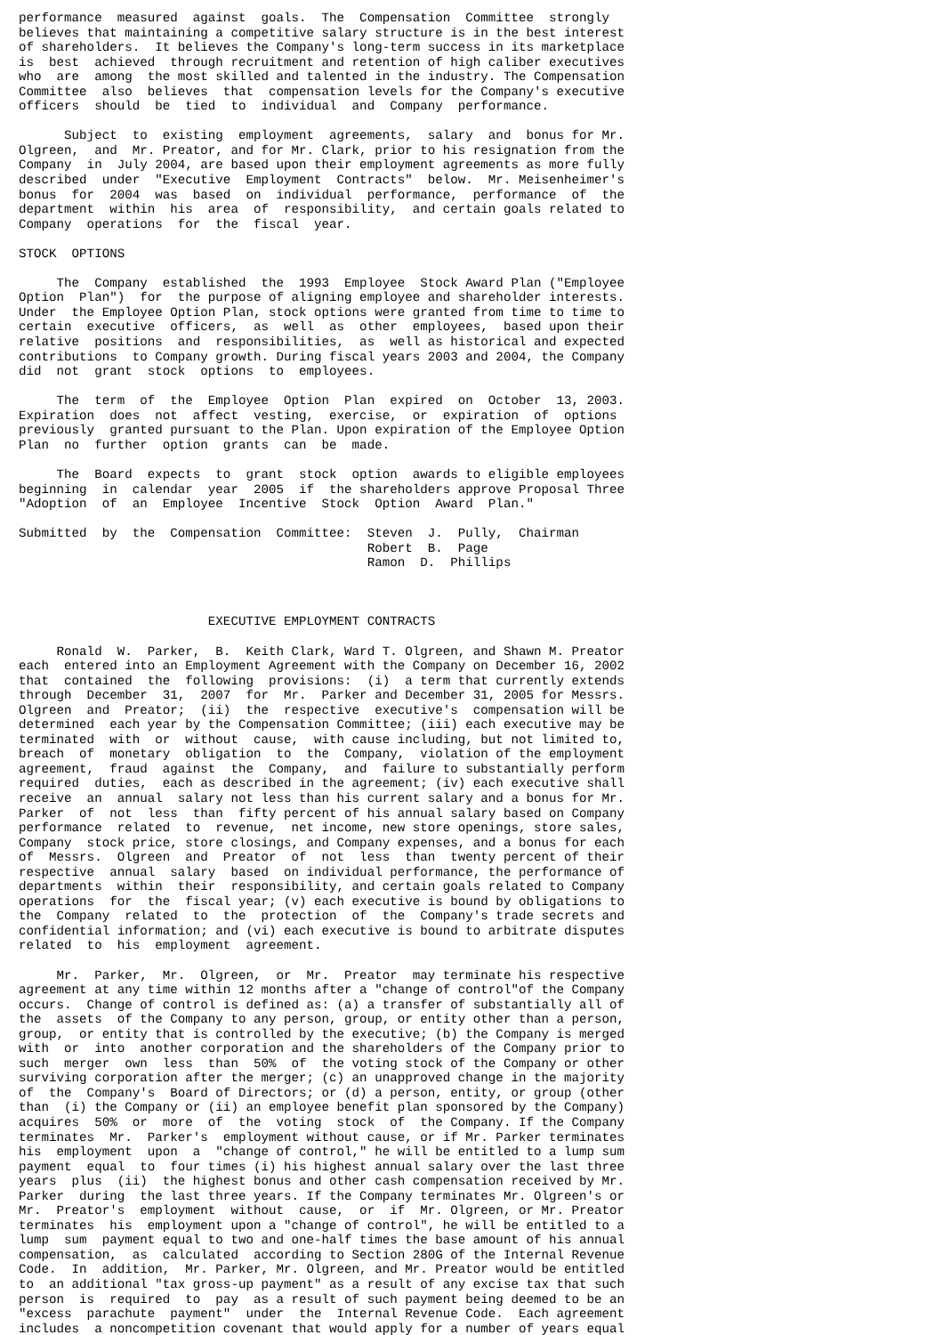performance  measured  against  goals.  The  Compensation  Committee  strongly
believes that maintaining a competitive salary structure is in the best interest
of shareholders.  It believes the Company's long-term success in its marketplace
is  best  achieved  through recruitment and retention of high caliber executives
who  are  among  the most skilled and talented in the industry. The Compensation
Committee  also  believes  that  compensation levels for the Company's executive
officers  should  be  tied  to  individual  and  Company  performance.

      Subject  to  existing  employment  agreements,  salary  and  bonus for Mr.
Olgreen,  and  Mr. Preator, and for Mr. Clark, prior to his resignation from the
Company  in  July 2004, are based upon their employment agreements as more fully
described  under  "Executive  Employment  Contracts"  below.  Mr. Meisenheimer's
bonus  for  2004  was  based  on  individual  performance,  performance  of  the
department  within  his  area  of  responsibility,  and certain goals related to
Company  operations  for  the  fiscal  year.

STOCK  OPTIONS

     The  Company  established  the  1993  Employee  Stock Award Plan ("Employee
Option  Plan")  for  the purpose of aligning employee and shareholder interests.
Under  the Employee Option Plan, stock options were granted from time to time to
certain  executive  officers,  as  well  as  other  employees,  based upon their
relative  positions  and  responsibilities,  as  well as historical and expected
contributions  to Company growth. During fiscal years 2003 and 2004, the Company
did  not  grant  stock  options  to  employees.

     The  term  of  the  Employee  Option  Plan  expired  on  October  13, 2003.
Expiration  does  not  affect  vesting,  exercise,  or  expiration  of  options
previously  granted pursuant to the Plan. Upon expiration of the Employee Option
Plan  no  further  option  grants  can  be  made.

     The  Board  expects  to  grant  stock  option  awards to eligible employees
beginning  in  calendar  year  2005  if  the shareholders approve Proposal Three
"Adoption  of  an  Employee  Incentive  Stock  Option  Award  Plan."

Submitted  by  the  Compensation  Committee:  Steven  J.  Pully,  Chairman
                                              Robert  B.  Page
                                              Ramon  D.  Phillips



                         EXECUTIVE EMPLOYMENT CONTRACTS

     Ronald  W.  Parker,  B.  Keith Clark, Ward T. Olgreen, and Shawn M. Preator
each  entered into an Employment Agreement with the Company on December 16, 2002
that  contained  the  following  provisions:  (i)  a term that currently extends
through  December  31,  2007  for  Mr.  Parker and December 31, 2005 for Messrs.
Olgreen  and  Preator;  (ii)  the  respective  executive's  compensation will be
determined  each year by the Compensation Committee; (iii) each executive may be
terminated  with  or  without  cause,  with cause including, but not limited to,
breach  of  monetary  obligation  to  the  Company,  violation of the employment
agreement,  fraud  against  the  Company,  and  failure to substantially perform
required  duties,  each as described in the agreement; (iv) each executive shall
receive  an  annual  salary not less than his current salary and a bonus for Mr.
Parker  of  not  less  than  fifty percent of his annual salary based on Company
performance  related  to  revenue,  net income, new store openings, store sales,
Company  stock price, store closings, and Company expenses, and a bonus for each
of  Messrs.  Olgreen  and  Preator  of  not  less  than  twenty percent of their
respective  annual  salary  based  on individual performance, the performance of
departments  within  their  responsibility, and certain goals related to Company
operations  for  the  fiscal year; (v) each executive is bound by obligations to
the  Company  related  to  the  protection  of  the  Company's trade secrets and
confidential information; and (vi) each executive is bound to arbitrate disputes
related  to  his  employment  agreement.

     Mr.  Parker,  Mr.  Olgreen,  or  Mr.  Preator  may terminate his respective
agreement at any time within 12 months after a "change of control"of the Company
occurs.  Change of control is defined as: (a) a transfer of substantially all of
the  assets  of the Company to any person, group, or entity other than a person,
group,  or entity that is controlled by the executive; (b) the Company is merged
with  or  into  another corporation and the shareholders of the Company prior to
such  merger  own  less  than  50%  of  the voting stock of the Company or other
surviving corporation after the merger; (c) an unapproved change in the majority
of  the  Company's  Board of Directors; or (d) a person, entity, or group (other
than  (i) the Company or (ii) an employee benefit plan sponsored by the Company)
acquires  50%  or  more  of  the  voting  stock  of  the Company. If the Company
terminates  Mr.  Parker's  employment without cause, or if Mr. Parker terminates
his  employment  upon  a  "change of control," he will be entitled to a lump sum
payment  equal  to  four times (i) his highest annual salary over the last three
years  plus  (ii)  the highest bonus and other cash compensation received by Mr.
Parker  during  the last three years. If the Company terminates Mr. Olgreen's or
Mr.  Preator's  employment  without  cause,  or  if  Mr. Olgreen, or Mr. Preator
terminates  his  employment upon a "change of control", he will be entitled to a
lump  sum  payment equal to two and one-half times the base amount of his annual
compensation,  as  calculated  according to Section 280G of the Internal Revenue
Code.  In  addition,  Mr. Parker, Mr. Olgreen, and Mr. Preator would be entitled
to  an additional "tax gross-up payment" as a result of any excise tax that such
person  is  required  to  pay  as a result of such payment being deemed to be an
"excess  parachute  payment"  under  the  Internal Revenue Code.  Each agreement
includes  a noncompetition covenant that would apply for a number of years equal